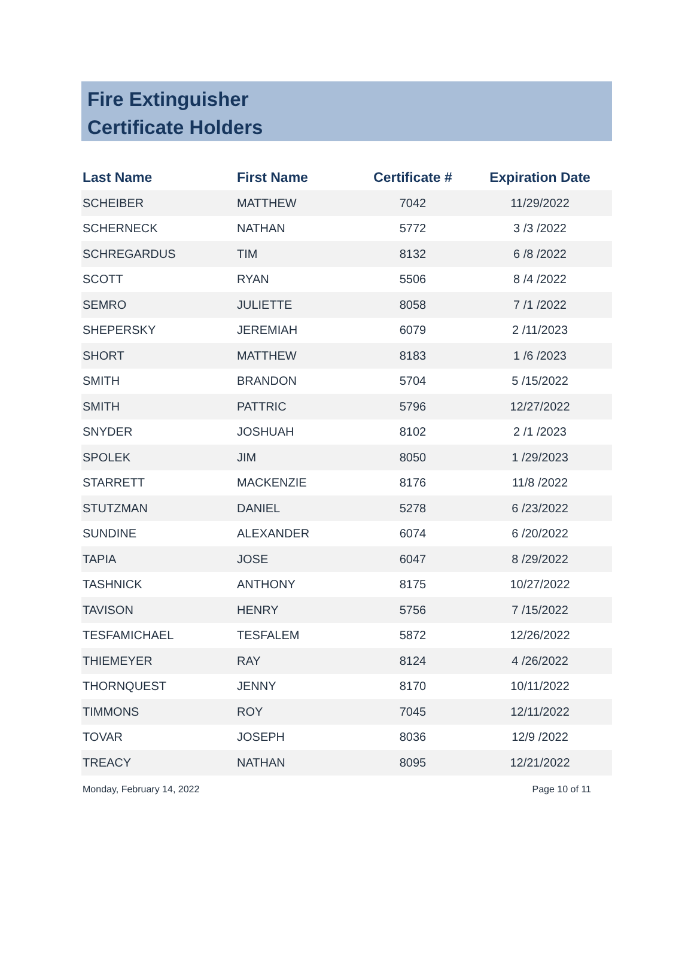Fire Extinguisher
Certificate Holders
| Last Name | First Name | Certificate # | Expiration Date |
| --- | --- | --- | --- |
| SCHEIBER | MATTHEW | 7042 | 11/29/2022 |
| SCHERNECK | NATHAN | 5772 | 3 /3 /2022 |
| SCHREGARDUS | TIM | 8132 | 6 /8 /2022 |
| SCOTT | RYAN | 5506 | 8 /4 /2022 |
| SEMRO | JULIETTE | 8058 | 7 /1 /2022 |
| SHEPERSKY | JEREMIAH | 6079 | 2 /11/2023 |
| SHORT | MATTHEW | 8183 | 1 /6 /2023 |
| SMITH | BRANDON | 5704 | 5 /15/2022 |
| SMITH | PATTRIC | 5796 | 12/27/2022 |
| SNYDER | JOSHUAH | 8102 | 2 /1 /2023 |
| SPOLEK | JIM | 8050 | 1 /29/2023 |
| STARRETT | MACKENZIE | 8176 | 11/8 /2022 |
| STUTZMAN | DANIEL | 5278 | 6 /23/2022 |
| SUNDINE | ALEXANDER | 6074 | 6 /20/2022 |
| TAPIA | JOSE | 6047 | 8 /29/2022 |
| TASHNICK | ANTHONY | 8175 | 10/27/2022 |
| TAVISON | HENRY | 5756 | 7 /15/2022 |
| TESFAMICHAEL | TESFALEM | 5872 | 12/26/2022 |
| THIEMEYER | RAY | 8124 | 4 /26/2022 |
| THORNQUEST | JENNY | 8170 | 10/11/2022 |
| TIMMONS | ROY | 7045 | 12/11/2022 |
| TOVAR | JOSEPH | 8036 | 12/9 /2022 |
| TREACY | NATHAN | 8095 | 12/21/2022 |
Monday, February 14, 2022 Page 10 of 11